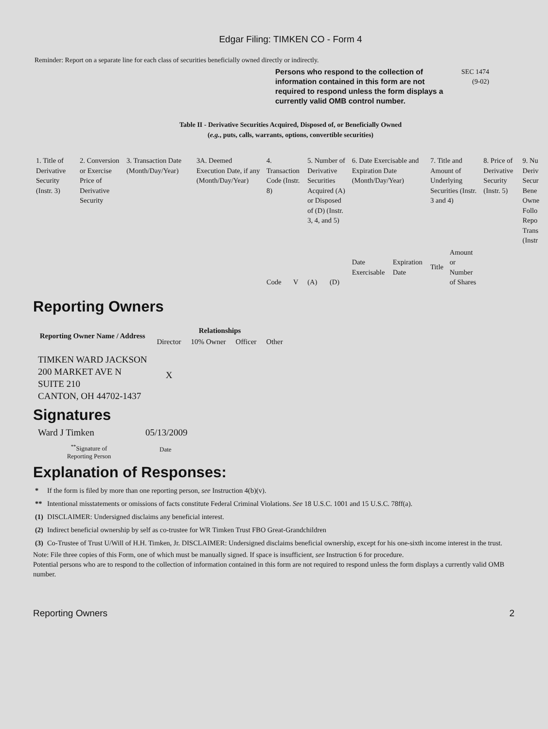Edgar Filing: TIMKEN CO - Form 4
Reminder: Report on a separate line for each class of securities beneficially owned directly or indirectly.
Persons who respond to the collection of information contained in this form are not required to respond unless the form displays a currently valid OMB control number.
SEC 1474
(9-02)
Table II - Derivative Securities Acquired, Disposed of, or Beneficially Owned
(e.g., puts, calls, warrants, options, convertible securities)
| 1. Title of Derivative Security (Instr. 3) | 2. Conversion or Exercise Price of Derivative Security | 3. Transaction Date (Month/Day/Year) | 3A. Deemed Execution Date, if any (Month/Day/Year) | 4. Transaction Code (Instr. 8) | | 5. Number of Derivative Securities Acquired (A) or Disposed of (D) (Instr. 3, 4, and 5) | | 6. Date Exercisable and Expiration Date (Month/Day/Year) | | 7. Title and Amount of Underlying Securities (Instr. 3 and 4) | | 8. Price of Derivative Security (Instr. 5) | 9. Nu Deriv Secur Bene Owne Follo Repo Trans (Instr |
| | | | | Code | V | (A) | (D) | Date Exercisable | Expiration Date | Title | Amount or Number of Shares | | |
Reporting Owners
| Reporting Owner Name / Address | Relationships | | | |
| --- | --- | --- | --- | --- |
| | Director | 10% Owner | Officer | Other |
| TIMKEN WARD JACKSON 200 MARKET AVE N SUITE 210 CANTON, OH 44702-1437 | X | | | |
Signatures
| Ward J Timken | 05/13/2009 |
| <sup>**</sup> Signature of Reporting Person | Date |
Explanation of Responses:
| * | If the form is filed by more than one reporting person, see Instruction 4(b)(v). |
| ** | Intentional misstatements or omissions of facts constitute Federal Criminal Violations. See 18 U.S.C. 1001 and 15 U.S.C. 78ff(a). |
| (1) | DISCLAIMER: Undersigned disclaims any beneficial interest. |
| (2) | Indirect beneficial ownership by self as co-trustee for WR Timken Trust FBO Great-Grandchildren |
| (3) | Co-Trustee of Trust U/Will of H.H. Timken, Jr. DISCLAIMER: Undersigned disclaims beneficial ownership, except for his one-sixth income interest in the trust. |
Note: File three copies of this Form, one of which must be manually signed. If space is insufficient, see Instruction 6 for procedure.
Potential persons who are to respond to the collection of information contained in this form are not required to respond unless the form displays a currently valid OMB number.
Reporting Owners 2